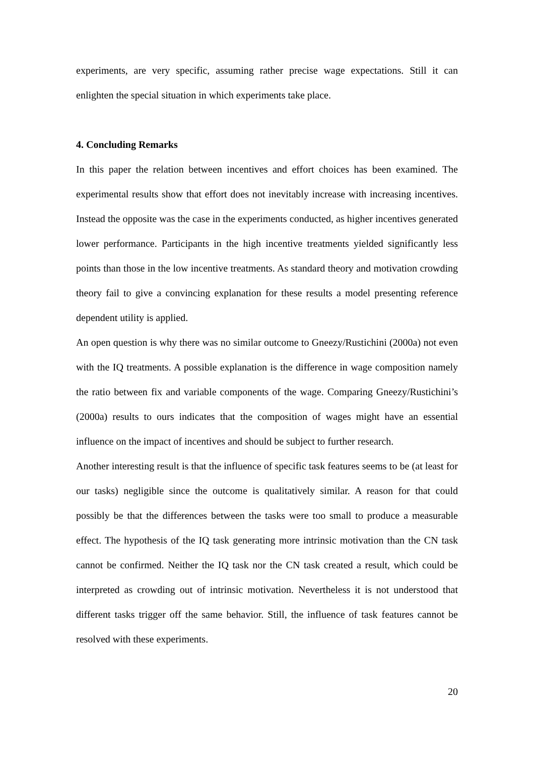experiments, are very specific, assuming rather precise wage expectations. Still it can enlighten the special situation in which experiments take place.
4. Concluding Remarks
In this paper the relation between incentives and effort choices has been examined. The experimental results show that effort does not inevitably increase with increasing incentives. Instead the opposite was the case in the experiments conducted, as higher incentives generated lower performance. Participants in the high incentive treatments yielded significantly less points than those in the low incentive treatments. As standard theory and motivation crowding theory fail to give a convincing explanation for these results a model presenting reference dependent utility is applied.
An open question is why there was no similar outcome to Gneezy/Rustichini (2000a) not even with the IQ treatments. A possible explanation is the difference in wage composition namely the ratio between fix and variable components of the wage. Comparing Gneezy/Rustichini’s (2000a) results to ours indicates that the composition of wages might have an essential influence on the impact of incentives and should be subject to further research.
Another interesting result is that the influence of specific task features seems to be (at least for our tasks) negligible since the outcome is qualitatively similar. A reason for that could possibly be that the differences between the tasks were too small to produce a measurable effect. The hypothesis of the IQ task generating more intrinsic motivation than the CN task cannot be confirmed. Neither the IQ task nor the CN task created a result, which could be interpreted as crowding out of intrinsic motivation. Nevertheless it is not understood that different tasks trigger off the same behavior. Still, the influence of task features cannot be resolved with these experiments.
20